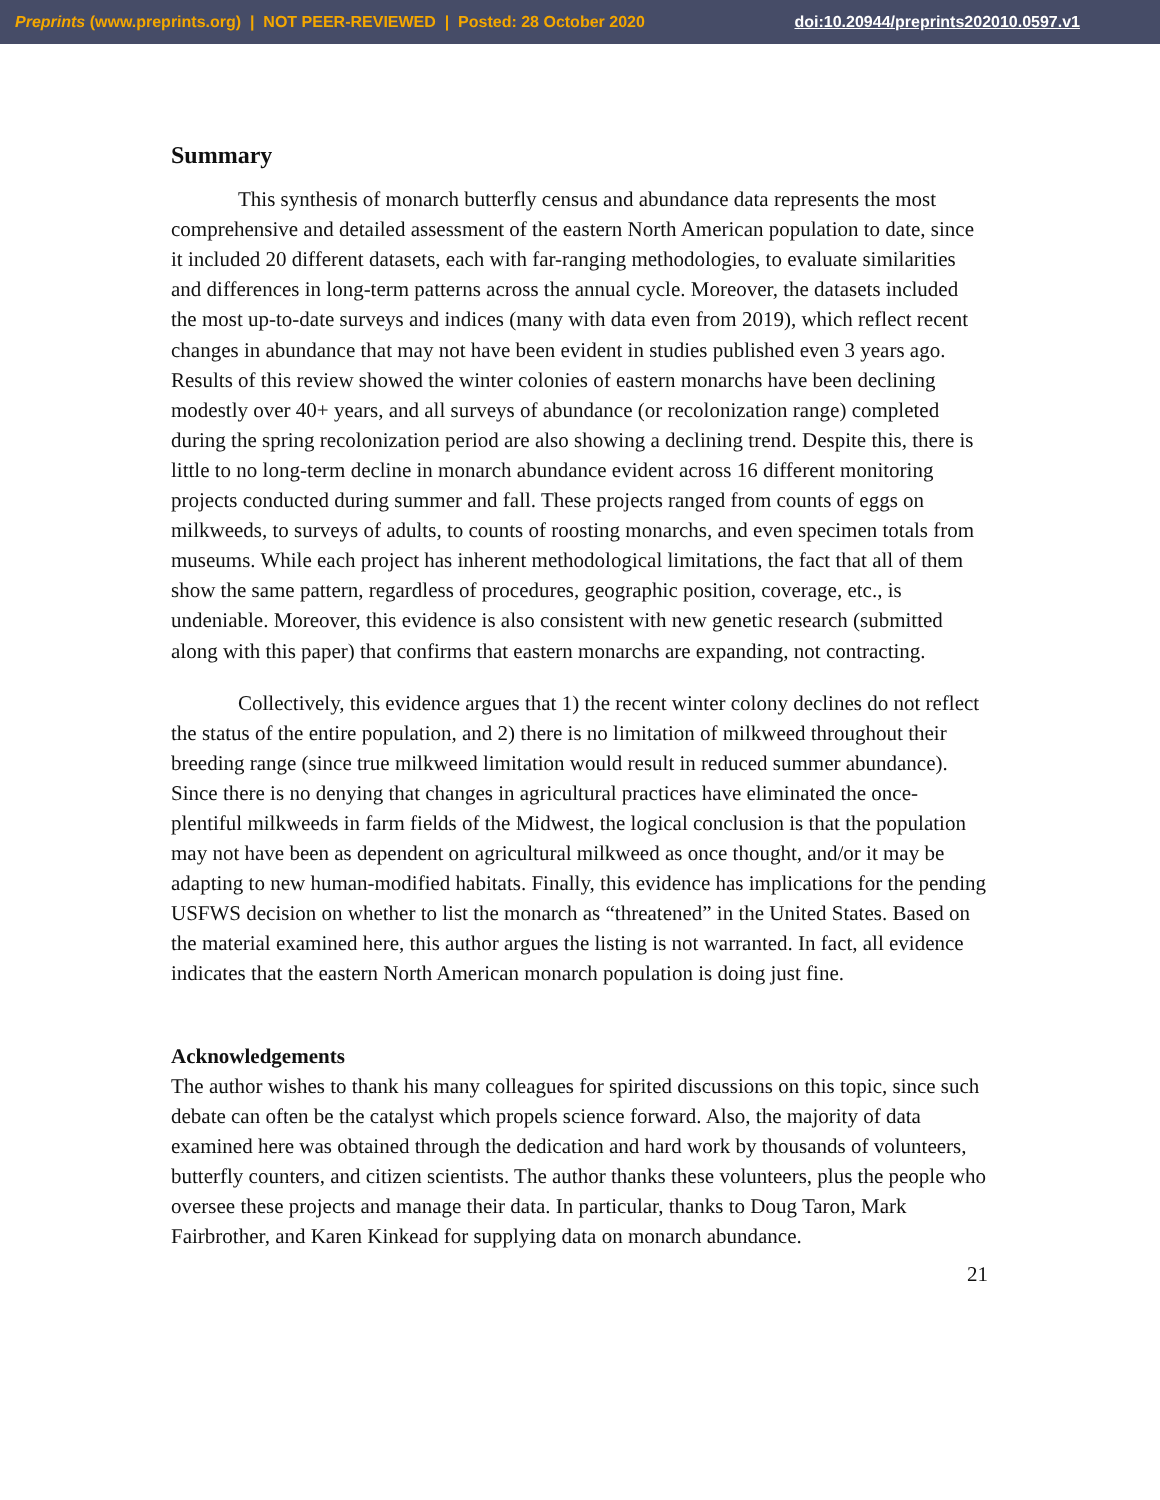Preprints (www.preprints.org) | NOT PEER-REVIEWED | Posted: 28 October 2020 doi:10.20944/preprints202010.0597.v1
Summary
This synthesis of monarch butterfly census and abundance data represents the most comprehensive and detailed assessment of the eastern North American population to date, since it included 20 different datasets, each with far-ranging methodologies, to evaluate similarities and differences in long-term patterns across the annual cycle. Moreover, the datasets included the most up-to-date surveys and indices (many with data even from 2019), which reflect recent changes in abundance that may not have been evident in studies published even 3 years ago. Results of this review showed the winter colonies of eastern monarchs have been declining modestly over 40+ years, and all surveys of abundance (or recolonization range) completed during the spring recolonization period are also showing a declining trend. Despite this, there is little to no long-term decline in monarch abundance evident across 16 different monitoring projects conducted during summer and fall. These projects ranged from counts of eggs on milkweeds, to surveys of adults, to counts of roosting monarchs, and even specimen totals from museums. While each project has inherent methodological limitations, the fact that all of them show the same pattern, regardless of procedures, geographic position, coverage, etc., is undeniable. Moreover, this evidence is also consistent with new genetic research (submitted along with this paper) that confirms that eastern monarchs are expanding, not contracting.
Collectively, this evidence argues that 1) the recent winter colony declines do not reflect the status of the entire population, and 2) there is no limitation of milkweed throughout their breeding range (since true milkweed limitation would result in reduced summer abundance). Since there is no denying that changes in agricultural practices have eliminated the once-plentiful milkweeds in farm fields of the Midwest, the logical conclusion is that the population may not have been as dependent on agricultural milkweed as once thought, and/or it may be adapting to new human-modified habitats. Finally, this evidence has implications for the pending USFWS decision on whether to list the monarch as “threatened” in the United States. Based on the material examined here, this author argues the listing is not warranted. In fact, all evidence indicates that the eastern North American monarch population is doing just fine.
Acknowledgements
The author wishes to thank his many colleagues for spirited discussions on this topic, since such debate can often be the catalyst which propels science forward. Also, the majority of data examined here was obtained through the dedication and hard work by thousands of volunteers, butterfly counters, and citizen scientists. The author thanks these volunteers, plus the people who oversee these projects and manage their data. In particular, thanks to Doug Taron, Mark Fairbrother, and Karen Kinkead for supplying data on monarch abundance.
21